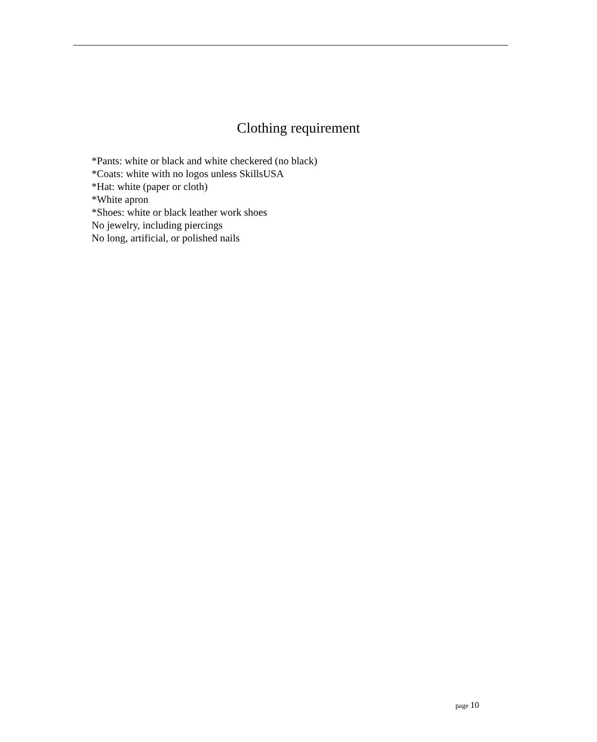Clothing requirement
*Pants: white or black and white checkered (no black)
*Coats: white with no logos unless SkillsUSA
*Hat: white (paper or cloth)
*White apron
*Shoes: white or black leather work shoes
No jewelry, including piercings
No long, artificial, or polished nails
page 10